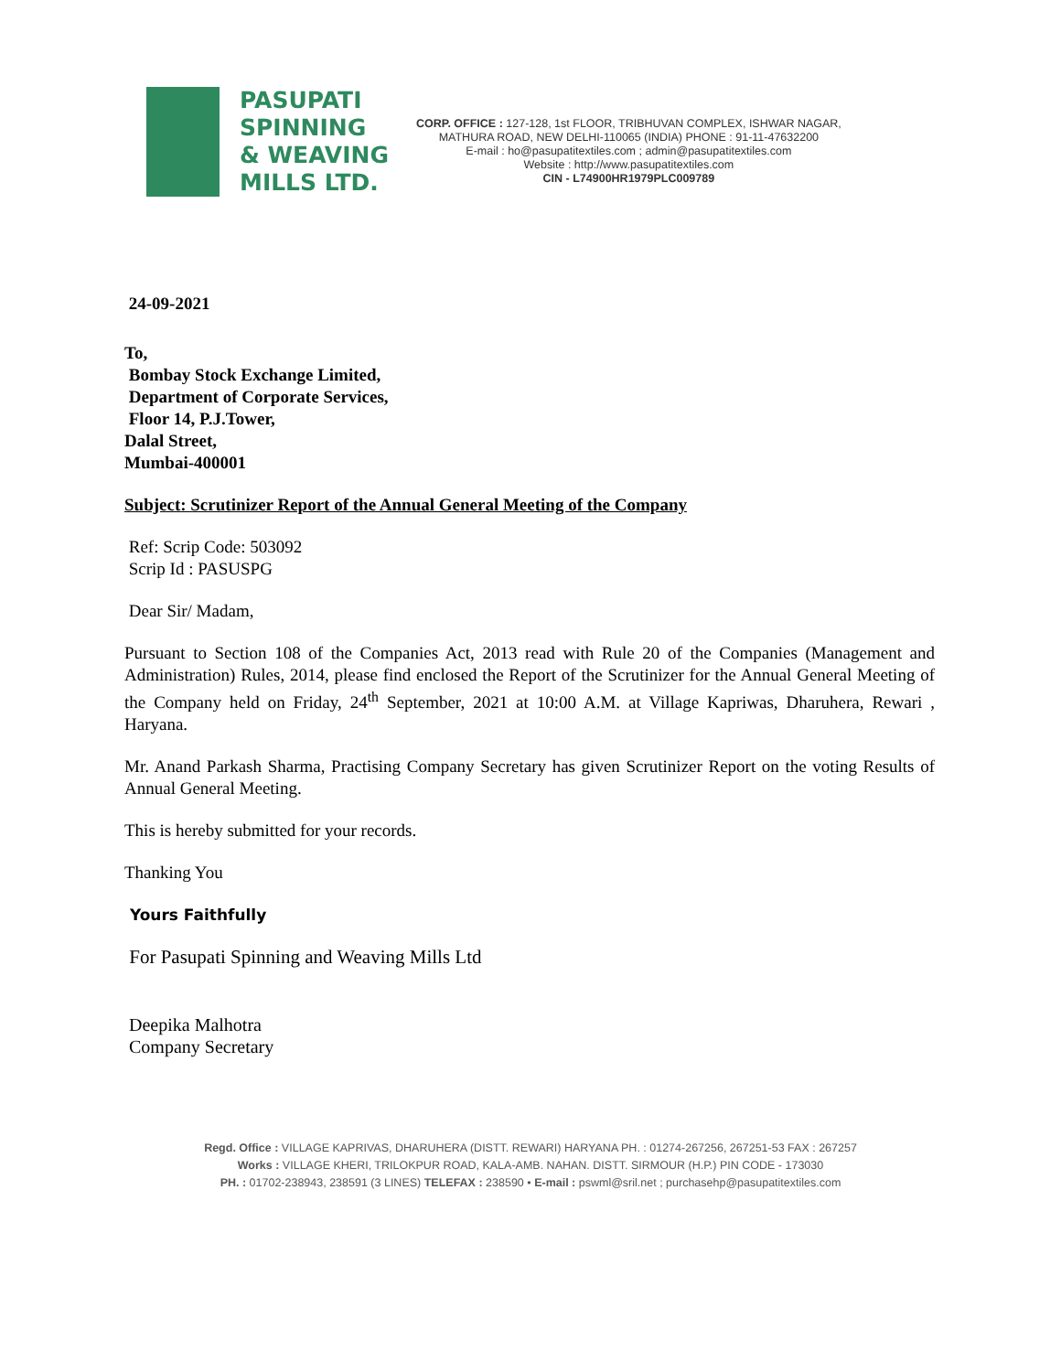PASUPATI
SPINNING
& WEAVING
MILLS LTD.
CORP. OFFICE : 127-128, 1st FLOOR, TRIBHUVAN COMPLEX, ISHWAR NAGAR,
MATHURA ROAD, NEW DELHI-110065 (INDIA) PHONE : 91-11-47632200
E-mail : ho@pasupatitextiles.com ; admin@pasupatitextiles.com
Website : http://www.pasupatitextiles.com
CIN - L74900HR1979PLC009789
24-09-2021
To,
Bombay Stock Exchange Limited,
Department of Corporate Services,
Floor 14, P.J.Tower,
Dalal Street,
Mumbai-400001
Subject: Scrutinizer Report of the Annual General Meeting of the Company
Ref: Scrip Code: 503092
Scrip Id : PASUSPG
Dear Sir/ Madam,
Pursuant to Section 108 of the Companies Act, 2013 read with Rule 20 of the Companies (Management and Administration) Rules, 2014, please find enclosed the Report of the Scrutinizer for the Annual General Meeting of the Company held on Friday, 24<sup>th</sup> September, 2021 at 10:00 A.M. at Village Kapriwas, Dharuhera, Rewari , Haryana.
Mr. Anand Parkash Sharma, Practising Company Secretary has given Scrutinizer Report on the voting Results of Annual General Meeting.
This is hereby submitted for your records.
Thanking You
Yours Faithfully
For Pasupati Spinning and Weaving Mills Ltd
Deepika Malhotra
Company Secretary
Regd. Office : VILLAGE KAPRIVAS, DHARUHERA (DISTT. REWARI) HARYANA PH. : 01274-267256, 267251-53 FAX : 267257
Works : VILLAGE KHERI, TRILOKPUR ROAD, KALA-AMB. NAHAN. DISTT. SIRMOUR (H.P.) PIN CODE - 173030
PH. : 01702-238943, 238591 (3 LINES) TELEFAX : 238590 • E-mail : pswml@sril.net ; purchasehp@pasupatitextiles.com